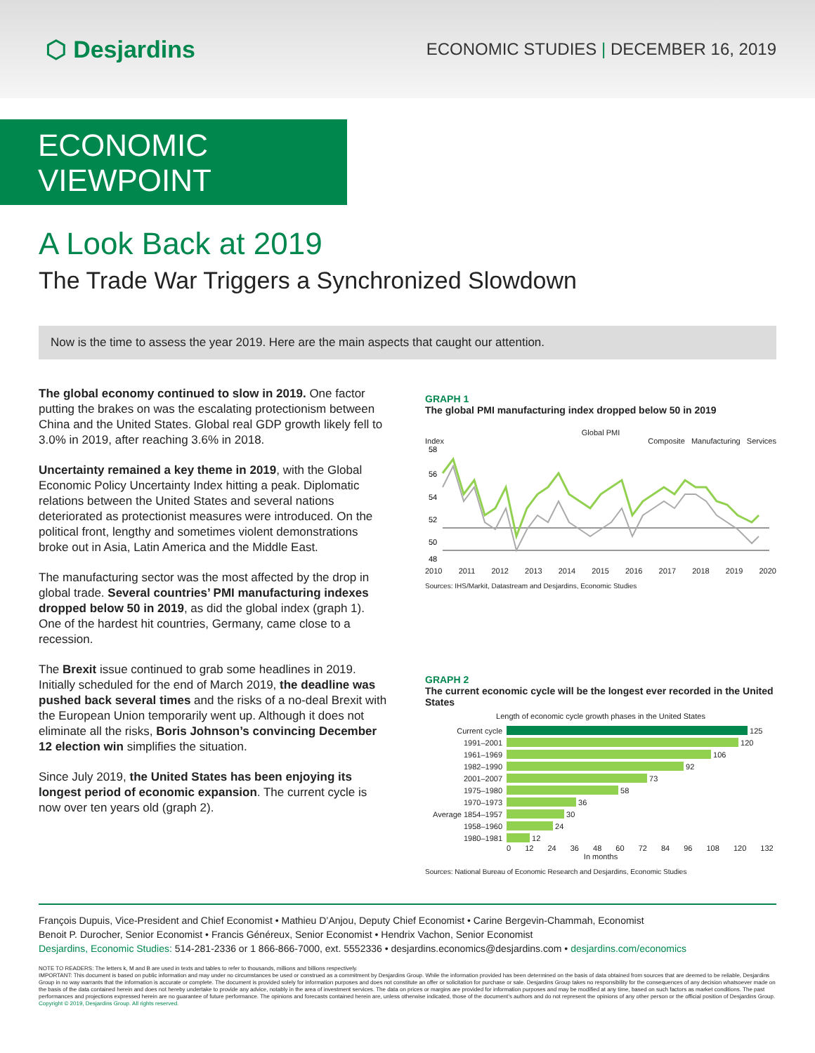⬡ Desjardins
ECONOMIC STUDIES | DECEMBER 16, 2019
ECONOMIC VIEWPOINT
A Look Back at 2019
The Trade War Triggers a Synchronized Slowdown
Now is the time to assess the year 2019. Here are the main aspects that caught our attention.
The global economy continued to slow in 2019. One factor putting the brakes on was the escalating protectionism between China and the United States. Global real GDP growth likely fell to 3.0% in 2019, after reaching 3.6% in 2018.
Uncertainty remained a key theme in 2019, with the Global Economic Policy Uncertainty Index hitting a peak. Diplomatic relations between the United States and several nations deteriorated as protectionist measures were introduced. On the political front, lengthy and sometimes violent demonstrations broke out in Asia, Latin America and the Middle East.
The manufacturing sector was the most affected by the drop in global trade. Several countries’ PMI manufacturing indexes dropped below 50 in 2019, as did the global index (graph 1). One of the hardest hit countries, Germany, came close to a recession.
The Brexit issue continued to grab some headlines in 2019. Initially scheduled for the end of March 2019, the deadline was pushed back several times and the risks of a no-deal Brexit with the European Union temporarily went up. Although it does not eliminate all the risks, Boris Johnson’s convincing December 12 election win simplifies the situation.
Since July 2019, the United States has been enjoying its longest period of economic expansion. The current cycle is now over ten years old (graph 2).
GRAPH 1
The global PMI manufacturing index dropped below 50 in 2019
Global PMI
Index Composite Manufacturing Services
58
56
54
52
50
48
2010 2011 2012 2013 2014 2015 2016 2017 2018 2019 2020
Sources: IHS/Markit, Datastream and Desjardins, Economic Studies
GRAPH 2
The current economic cycle will be the longest ever recorded in the United States
Length of economic cycle growth phases in the United States
Current cycle 125
1991–2001 120
1961–1969 106
1982–1990 92
2001–2007 73
1975–1980 58
1970–1973 36
Average 1854–1957 30
1958–1960 24
1980–1981 12
0 12 24 36 48 60 72 84 96 108 120 132
In months
Sources: National Bureau of Economic Research and Desjardins, Economic Studies
François Dupuis, Vice-President and Chief Economist • Mathieu D’Anjou, Deputy Chief Economist • Carine Bergevin-Chammah, Economist
Benoit P. Durocher, Senior Economist • Francis Généreux, Senior Economist • Hendrix Vachon, Senior Economist
Desjardins, Economic Studies: 514-281-2336 or 1 866-866-7000, ext. 5552336 • desjardins.economics@desjardins.com • desjardins.com/economics
NOTE TO READERS: The letters k, M and B are used in texts and tables to refer to thousands, millions and billions respectively.
IMPORTANT: This document is based on public information and may under no circumstances be used or construed as a commitment by Desjardins Group. While the information provided has been determined on the basis of data obtained from sources that are deemed to be reliable, Desjardins Group in no way warrants that the information is accurate or complete. The document is provided solely for information purposes and does not constitute an offer or solicitation for purchase or sale. Desjardins Group takes no responsibility for the consequences of any decision whatsoever made on the basis of the data contained herein and does not hereby undertake to provide any advice, notably in the area of investment services. The data on prices or margins are provided for information purposes and may be modified at any time, based on such factors as market conditions. The past performances and projections expressed herein are no guarantee of future performance. The opinions and forecasts contained herein are, unless otherwise indicated, those of the document’s authors and do not represent the opinions of any other person or the official position of Desjardins Group. Copyright © 2019, Desjardins Group. All rights reserved.